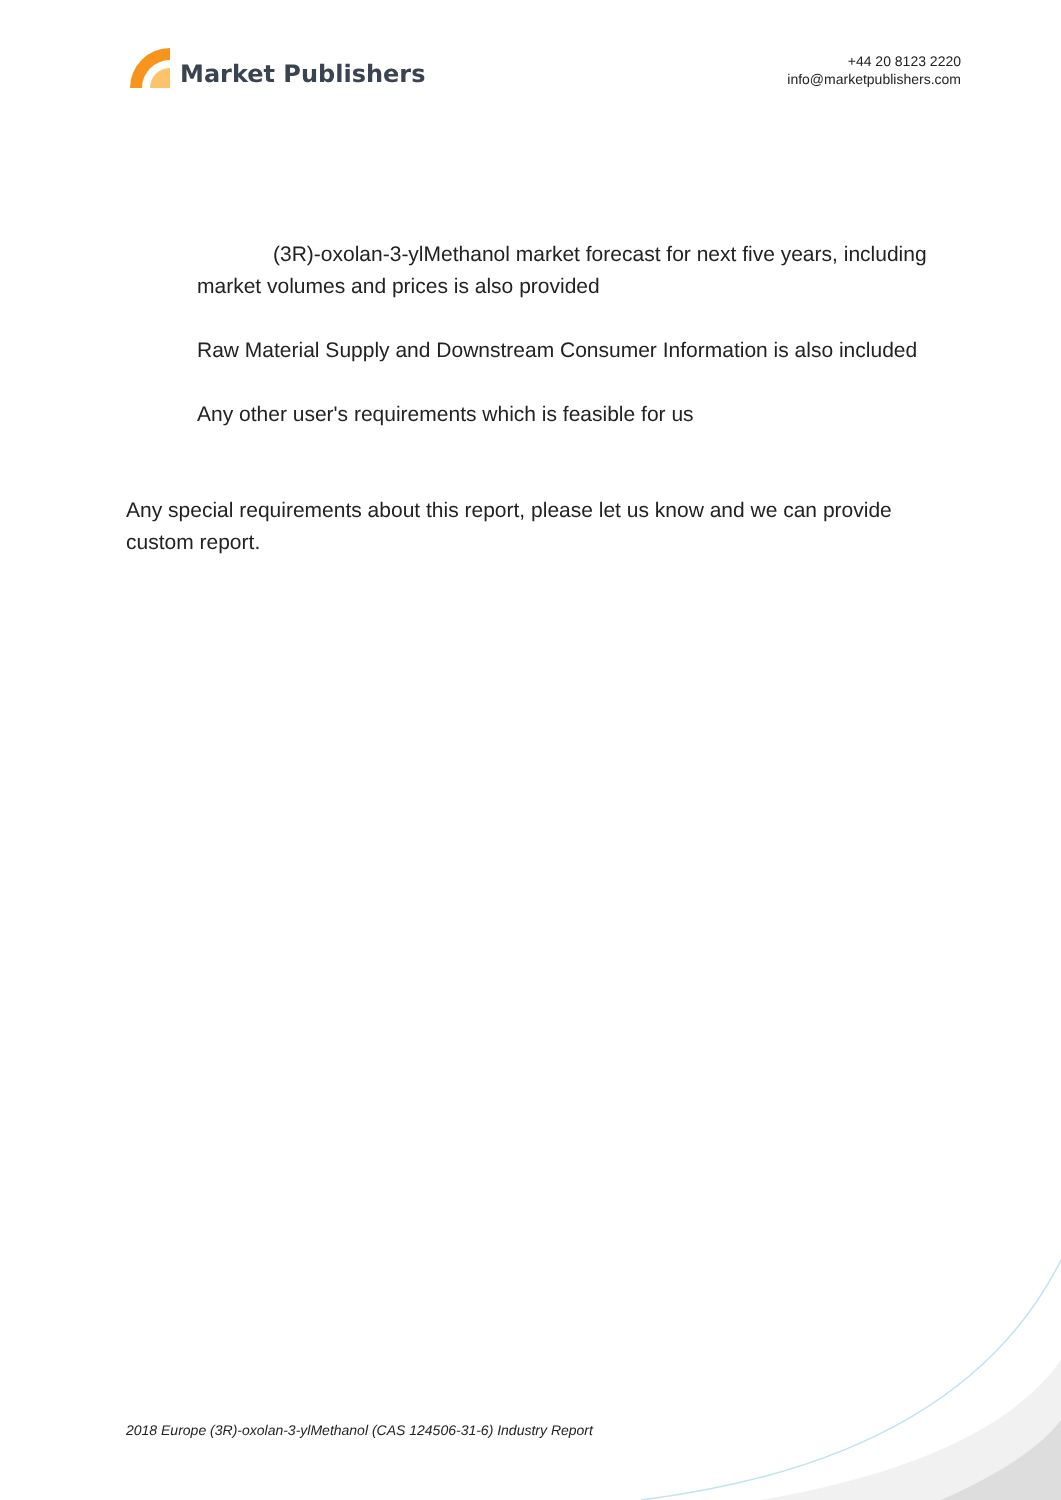Market Publishers
+44 20 8123 2220
info@marketpublishers.com
(3R)-oxolan-3-ylMethanol market forecast for next five years, including
market volumes and prices is also provided
Raw Material Supply and Downstream Consumer Information is also included
Any other user's requirements which is feasible for us
Any special requirements about this report, please let us know and we can provide custom report.
2018 Europe (3R)-oxolan-3-ylMethanol (CAS 124506-31-6) Industry Report